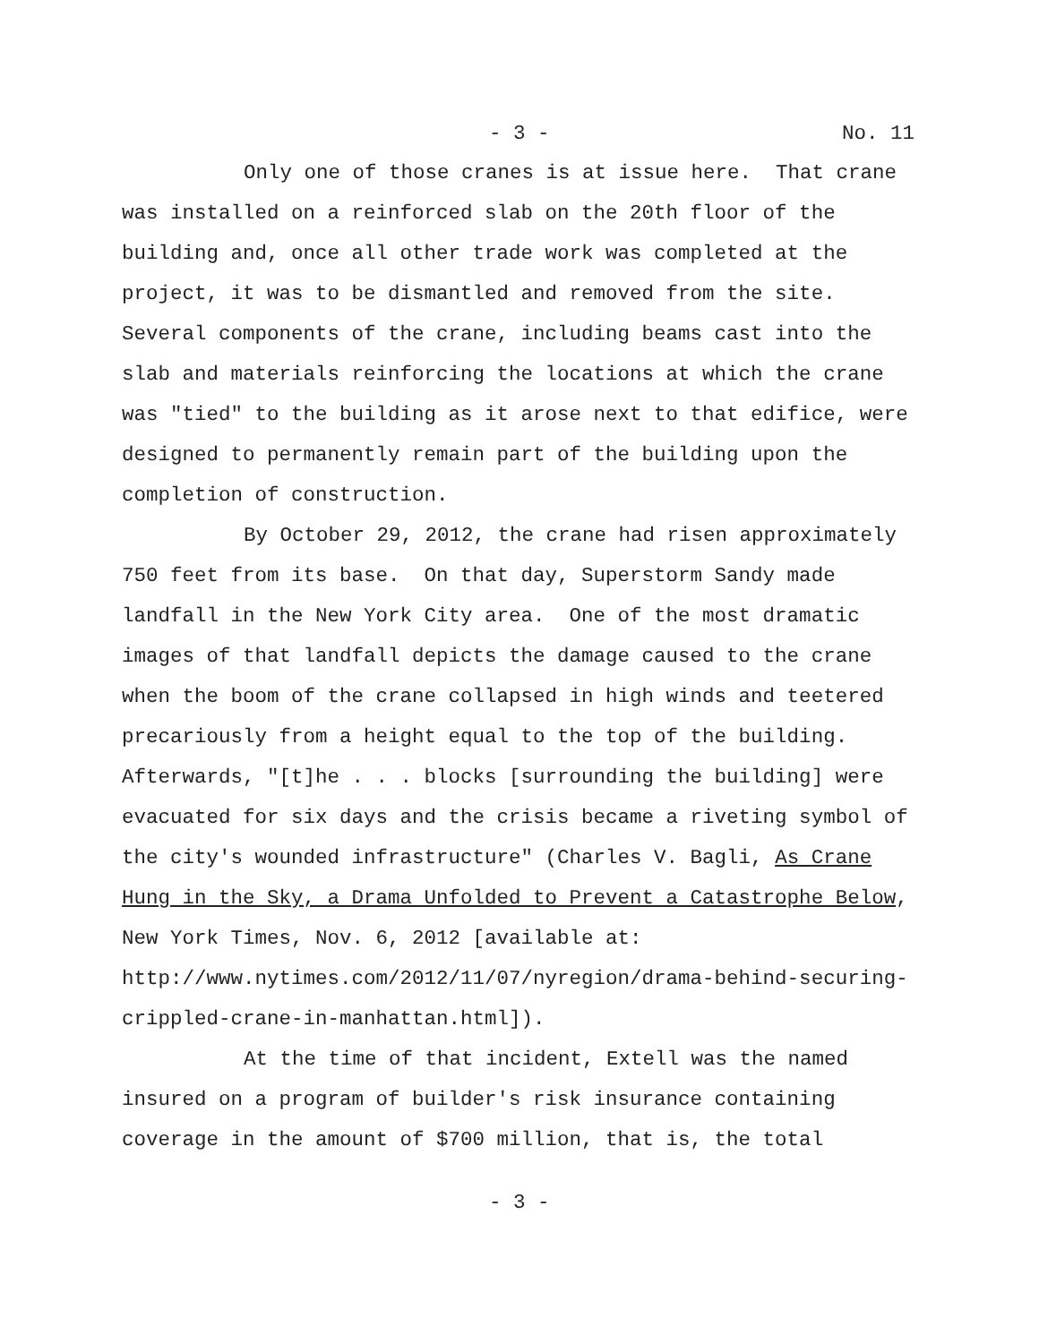- 3 - No. 11
Only one of those cranes is at issue here. That crane
was installed on a reinforced slab on the 20th floor of the
building and, once all other trade work was completed at the
project, it was to be dismantled and removed from the site.
Several components of the crane, including beams cast into the
slab and materials reinforcing the locations at which the crane
was "tied" to the building as it arose next to that edifice, were
designed to permanently remain part of the building upon the
completion of construction.
By October 29, 2012, the crane had risen approximately
750 feet from its base. On that day, Superstorm Sandy made
landfall in the New York City area. One of the most dramatic
images of that landfall depicts the damage caused to the crane
when the boom of the crane collapsed in high winds and teetered
precariously from a height equal to the top of the building.
Afterwards, "[t]he . . . blocks [surrounding the building] were
evacuated for six days and the crisis became a riveting symbol of
the city's wounded infrastructure" (Charles V. Bagli, As Crane
Hung in the Sky, a Drama Unfolded to Prevent a Catastrophe Below,
New York Times, Nov. 6, 2012 [available at:
http://www.nytimes.com/2012/11/07/nyregion/drama-behind-securing-
crippled-crane-in-manhattan.html]).
At the time of that incident, Extell was the named
insured on a program of builder's risk insurance containing
coverage in the amount of $700 million, that is, the total
- 3 -